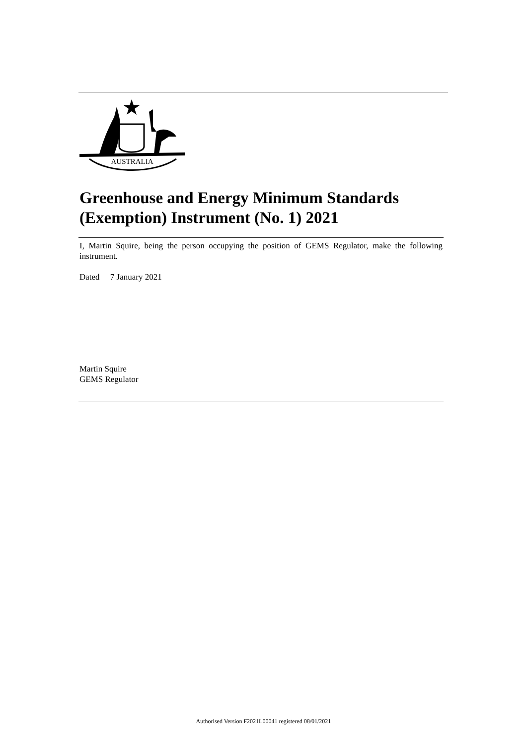AUSTRALIA
Greenhouse and Energy Minimum Standards (Exemption) Instrument (No. 1) 2021
I, Martin Squire, being the person occupying the position of GEMS Regulator, make the following instrument.
Dated 7 January 2021
Martin Squire
GEMS Regulator
Authorised Version F2021L00041 registered 08/01/2021